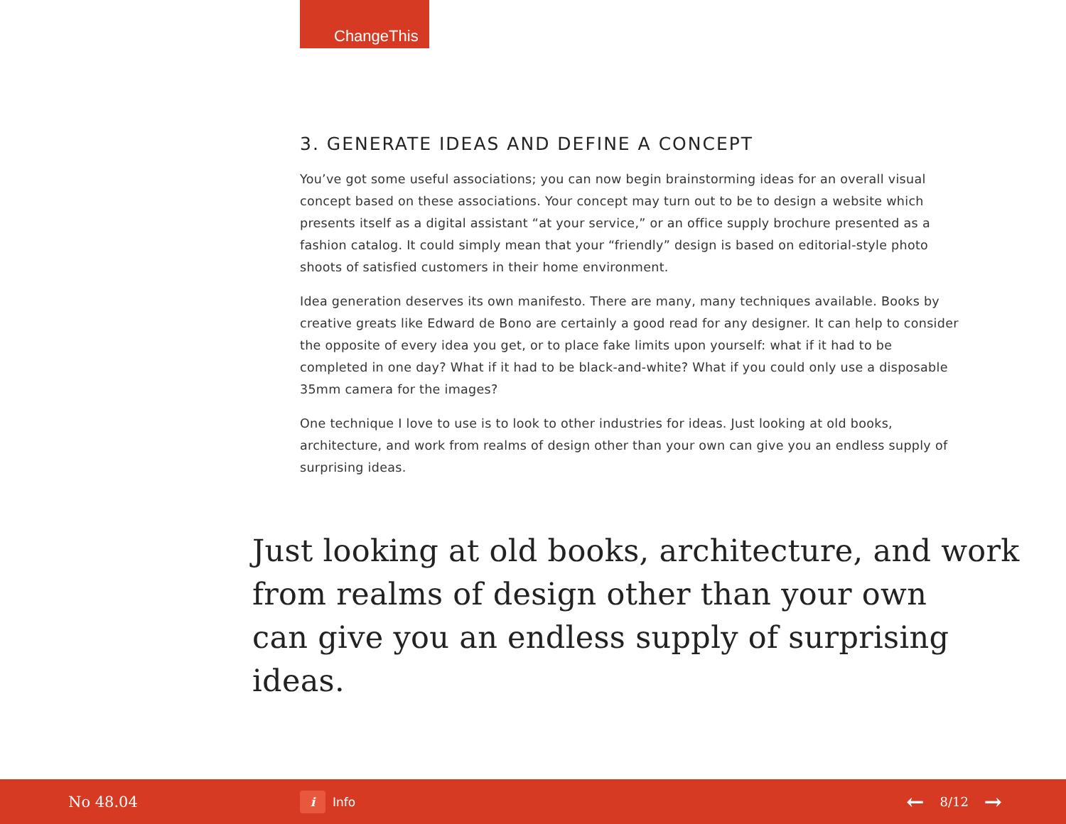ChangeThis
3. GENERATE IDEAS AND DEFINE A CONCEPT
You’ve got some useful associations; you can now begin brainstorming ideas for an overall visual concept based on these associations. Your concept may turn out to be to design a website which presents itself as a digital assistant “at your service,” or an office supply brochure presented as a fashion catalog. It could simply mean that your “friendly” design is based on editorial-style photo shoots of satisfied customers in their home environment.
Idea generation deserves its own manifesto. There are many, many techniques available. Books by creative greats like Edward de Bono are certainly a good read for any designer. It can help to consider the opposite of every idea you get, or to place fake limits upon yourself: what if it had to be completed in one day? What if it had to be black-and-white? What if you could only use a disposable 35mm camera for the images?
One technique I love to use is to look to other industries for ideas. Just looking at old books, architecture, and work from realms of design other than your own can give you an endless supply of surprising ideas.
Just looking at old books, architecture, and work
from realms of design other than your own
can give you an endless supply of surprising ideas.
No 48.04
i Info
← 8/12 →